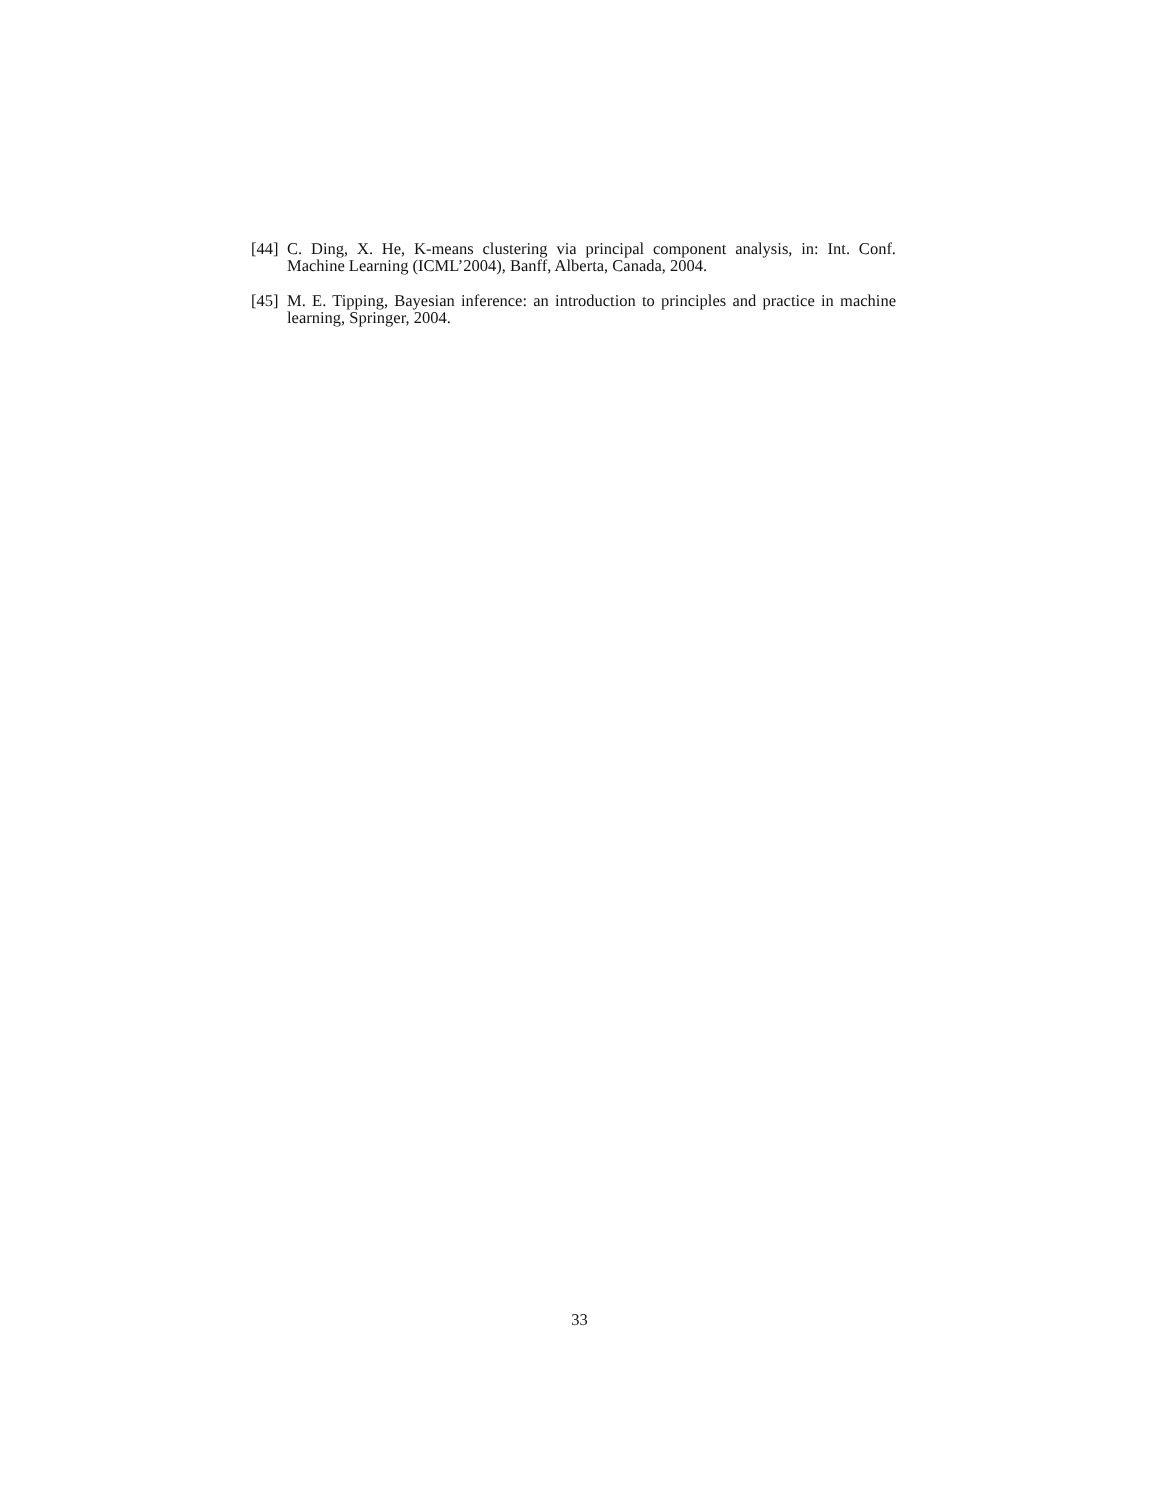[44] C. Ding, X. He, K-means clustering via principal component analysis, in: Int. Conf. Machine Learning (ICML’2004), Banff, Alberta, Canada, 2004.
[45] M. E. Tipping, Bayesian inference: an introduction to principles and practice in machine learning, Springer, 2004.
33